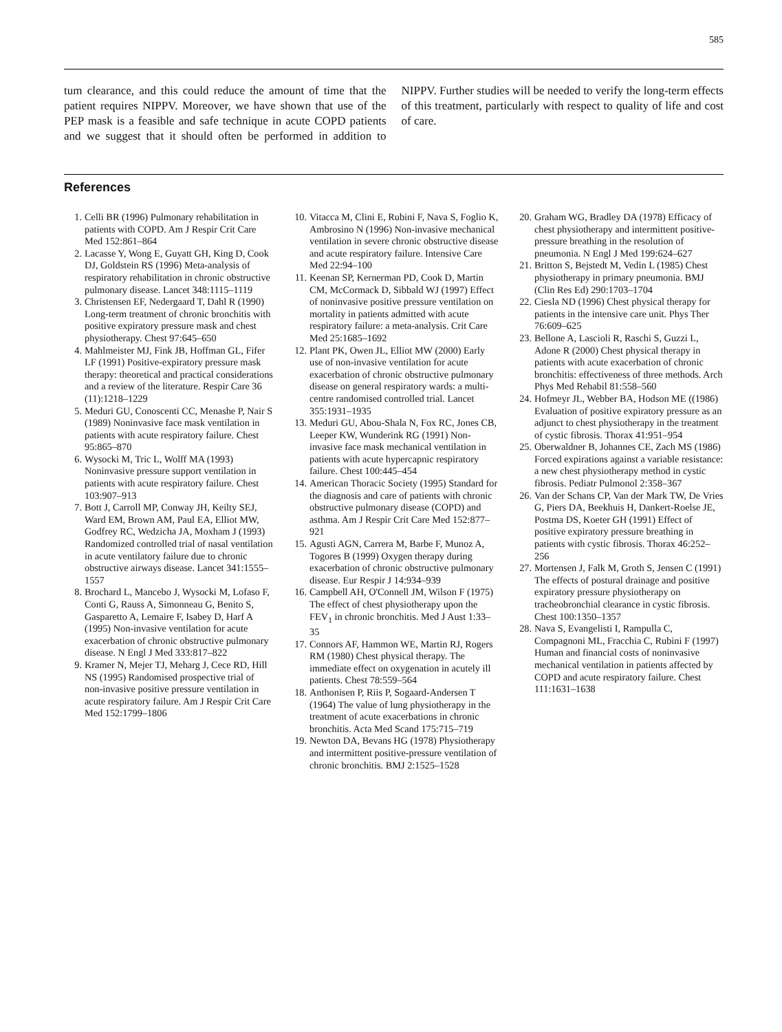585
tum clearance, and this could reduce the amount of time that the patient requires NIPPV. Moreover, we have shown that use of the PEP mask is a feasible and safe technique in acute COPD patients and we suggest that it should often be performed in addition to NIPPV. Further studies will be needed to verify the long-term effects of this treatment, particularly with respect to quality of life and cost of care.
References
1. Celli BR (1996) Pulmonary rehabilitation in patients with COPD. Am J Respir Crit Care Med 152:861–864
2. Lacasse Y, Wong E, Guyatt GH, King D, Cook DJ, Goldstein RS (1996) Meta-analysis of respiratory rehabilitation in chronic obstructive pulmonary disease. Lancet 348:1115–1119
3. Christensen EF, Nedergaard T, Dahl R (1990) Long-term treatment of chronic bronchitis with positive expiratory pressure mask and chest physiotherapy. Chest 97:645–650
4. Mahlmeister MJ, Fink JB, Hoffman GL, Fifer LF (1991) Positive-expiratory pressure mask therapy: theoretical and practical considerations and a review of the literature. Respir Care 36 (11):1218–1229
5. Meduri GU, Conoscenti CC, Menashe P, Nair S (1989) Noninvasive face mask ventilation in patients with acute respiratory failure. Chest 95:865–870
6. Wysocki M, Tric L, Wolff MA (1993) Noninvasive pressure support ventilation in patients with acute respiratory failure. Chest 103:907–913
7. Bott J, Carroll MP, Conway JH, Keilty SEJ, Ward EM, Brown AM, Paul EA, Elliot MW, Godfrey RC, Wedzicha JA, Moxham J (1993) Randomized controlled trial of nasal ventilation in acute ventilatory failure due to chronic obstructive airways disease. Lancet 341:1555–1557
8. Brochard L, Mancebo J, Wysocki M, Lofaso F, Conti G, Rauss A, Simonneau G, Benito S, Gasparetto A, Lemaire F, Isabey D, Harf A (1995) Non-invasive ventilation for acute exacerbation of chronic obstructive pulmonary disease. N Engl J Med 333:817–822
9. Kramer N, Mejer TJ, Meharg J, Cece RD, Hill NS (1995) Randomised prospective trial of non-invasive positive pressure ventilation in acute respiratory failure. Am J Respir Crit Care Med 152:1799–1806
10. Vitacca M, Clini E, Rubini F, Nava S, Foglio K, Ambrosino N (1996) Non-invasive mechanical ventilation in severe chronic obstructive disease and acute respiratory failure. Intensive Care Med 22:94–100
11. Keenan SP, Kernerman PD, Cook D, Martin CM, McCormack D, Sibbald WJ (1997) Effect of noninvasive positive pressure ventilation on mortality in patients admitted with acute respiratory failure: a meta-analysis. Crit Care Med 25:1685–1692
12. Plant PK, Owen JL, Elliot MW (2000) Early use of non-invasive ventilation for acute exacerbation of chronic obstructive pulmonary disease on general respiratory wards: a multi-centre randomised controlled trial. Lancet 355:1931–1935
13. Meduri GU, Abou-Shala N, Fox RC, Jones CB, Leeper KW, Wunderink RG (1991) Non-invasive face mask mechanical ventilation in patients with acute hypercapnic respiratory failure. Chest 100:445–454
14. American Thoracic Society (1995) Standard for the diagnosis and care of patients with chronic obstructive pulmonary disease (COPD) and asthma. Am J Respir Crit Care Med 152:877–921
15. Agusti AGN, Carrera M, Barbe F, Munoz A, Togores B (1999) Oxygen therapy during exacerbation of chronic obstructive pulmonary disease. Eur Respir J 14:934–939
16. Campbell AH, O'Connell JM, Wilson F (1975) The effect of chest physiotherapy upon the FEV<sub>1</sub> in chronic bronchitis. Med J Aust 1:33–35
17. Connors AF, Hammon WE, Martin RJ, Rogers RM (1980) Chest physical therapy. The immediate effect on oxygenation in acutely ill patients. Chest 78:559–564
18. Anthonisen P, Riis P, Sogaard-Andersen T (1964) The value of lung physiotherapy in the treatment of acute exacerbations in chronic bronchitis. Acta Med Scand 175:715–719
19. Newton DA, Bevans HG (1978) Physiotherapy and intermittent positive-pressure ventilation of chronic bronchitis. BMJ 2:1525–1528
20. Graham WG, Bradley DA (1978) Efficacy of chest physiotherapy and intermittent positive-pressure breathing in the resolution of pneumonia. N Engl J Med 199:624–627
21. Britton S, Bejstedt M, Vedin L (1985) Chest physiotherapy in primary pneumonia. BMJ (Clin Res Ed) 290:1703–1704
22. Ciesla ND (1996) Chest physical therapy for patients in the intensive care unit. Phys Ther 76:609–625
23. Bellone A, Lascioli R, Raschi S, Guzzi L, Adone R (2000) Chest physical therapy in patients with acute exacerbation of chronic bronchitis: effectiveness of three methods. Arch Phys Med Rehabil 81:558–560
24. Hofmeyr JL, Webber BA, Hodson ME ((1986) Evaluation of positive expiratory pressure as an adjunct to chest physiotherapy in the treatment of cystic fibrosis. Thorax 41:951–954
25. Oberwaldner B, Johannes CE, Zach MS (1986) Forced expirations against a variable resistance: a new chest physiotherapy method in cystic fibrosis. Pediatr Pulmonol 2:358–367
26. Van der Schans CP, Van der Mark TW, De Vries G, Piers DA, Beekhuis H, Dankert-Roelse JE, Postma DS, Koeter GH (1991) Effect of positive expiratory pressure breathing in patients with cystic fibrosis. Thorax 46:252–256
27. Mortensen J, Falk M, Groth S, Jensen C (1991) The effects of postural drainage and positive expiratory pressure physiotherapy on tracheobronchial clearance in cystic fibrosis. Chest 100:1350–1357
28. Nava S, Evangelisti I, Rampulla C, Compagnoni ML, Fracchia C, Rubini F (1997) Human and financial costs of noninvasive mechanical ventilation in patients affected by COPD and acute respiratory failure. Chest 111:1631–1638